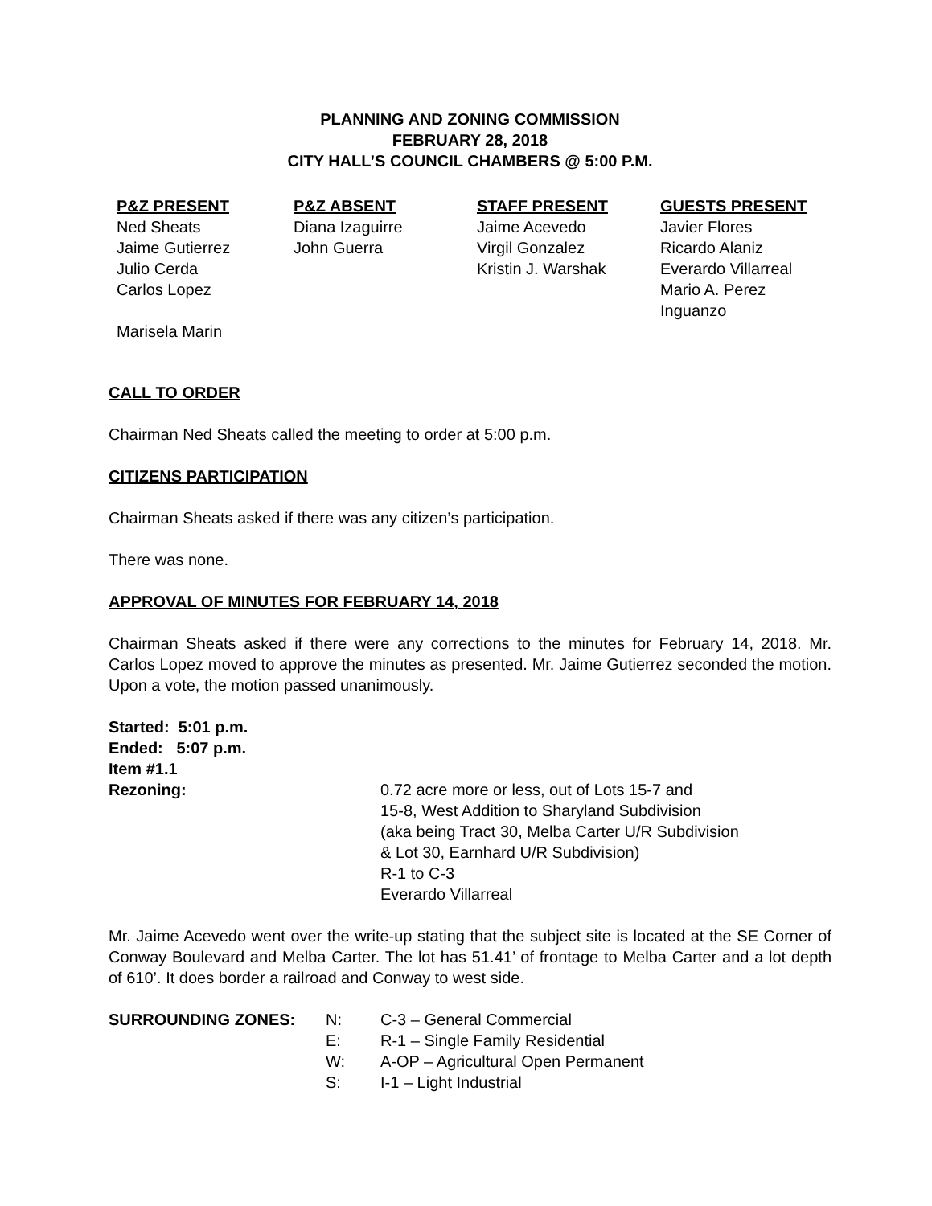PLANNING AND ZONING COMMISSION
FEBRUARY 28, 2018
CITY HALL’S COUNCIL CHAMBERS @ 5:00 P.M.
| P&Z PRESENT | P&Z ABSENT | STAFF PRESENT | GUESTS PRESENT |
| --- | --- | --- | --- |
| Ned Sheats | Diana Izaguirre | Jaime Acevedo | Javier Flores |
| Jaime Gutierrez | John Guerra | Virgil Gonzalez | Ricardo Alaniz |
| Julio Cerda | | Kristin J. Warshak | Everardo Villarreal |
| Carlos Lopez | | | Mario A. Perez Inguanzo |
| Marisela Marin | | | |
CALL TO ORDER
Chairman Ned Sheats called the meeting to order at 5:00 p.m.
CITIZENS PARTICIPATION
Chairman Sheats asked if there was any citizen’s participation.
There was none.
APPROVAL OF MINUTES FOR FEBRUARY 14, 2018
Chairman Sheats asked if there were any corrections to the minutes for February 14, 2018. Mr. Carlos Lopez moved to approve the minutes as presented. Mr. Jaime Gutierrez seconded the motion. Upon a vote, the motion passed unanimously.
Started: 5:01 p.m.
Ended: 5:07 p.m.
Item #1.1
| Rezoning: | 0.72 acre more or less, out of Lots 15-7 and 15-8, West Addition to Sharyland Subdivision (aka being Tract 30, Melba Carter U/R Subdivision & Lot 30, Earnhard U/R Subdivision) R-1 to C-3 Everardo Villarreal |
Mr. Jaime Acevedo went over the write-up stating that the subject site is located at the SE Corner of Conway Boulevard and Melba Carter. The lot has 51.41’ of frontage to Melba Carter and a lot depth of 610’. It does border a railroad and Conway to west side.
| SURROUNDING ZONES: | N: | C-3 – General Commercial |
| | E: | R-1 – Single Family Residential |
| | W: | A-OP – Agricultural Open Permanent |
| | S: | I-1 – Light Industrial |